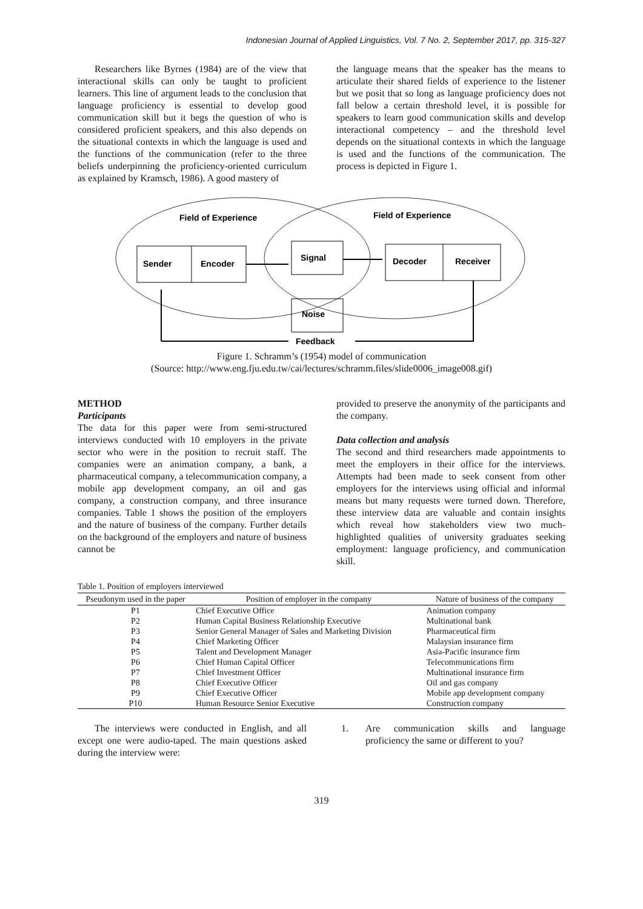Indonesian Journal of Applied Linguistics, Vol. 7 No. 2, September 2017, pp. 315-327
Researchers like Byrnes (1984) are of the view that interactional skills can only be taught to proficient learners. This line of argument leads to the conclusion that language proficiency is essential to develop good communication skill but it begs the question of who is considered proficient speakers, and this also depends on the situational contexts in which the language is used and the functions of the communication (refer to the three beliefs underpinning the proficiency-oriented curriculum as explained by Kramsch, 1986). A good mastery of
the language means that the speaker has the means to articulate their shared fields of experience to the listener but we posit that so long as language proficiency does not fall below a certain threshold level, it is possible for speakers to learn good communication skills and develop interactional competency – and the threshold level depends on the situational contexts in which the language is used and the functions of the communication. The process is depicted in Figure 1.
Field of Experience
Field of Experience
Sender
Encoder
Signal
Decoder
Receiver
Noise
Feedback
Figure 1. Schramm’s (1954) model of communication
(Source: http://www.eng.fju.edu.tw/cai/lectures/schramm.files/slide0006_image008.gif)
METHOD
Participants
The data for this paper were from semi-structured interviews conducted with 10 employers in the private sector who were in the position to recruit staff. The companies were an animation company, a bank, a pharmaceutical company, a telecommunication company, a mobile app development company, an oil and gas company, a construction company, and three insurance companies. Table 1 shows the position of the employers and the nature of business of the company. Further details on the background of the employers and nature of business cannot be
provided to preserve the anonymity of the participants and the company.
Data collection and analysis
The second and third researchers made appointments to meet the employers in their office for the interviews. Attempts had been made to seek consent from other employers for the interviews using official and informal means but many requests were turned down. Therefore, these interview data are valuable and contain insights which reveal how stakeholders view two much-highlighted qualities of university graduates seeking employment: language proficiency, and communication skill.
Table 1. Position of employers interviewed
| Pseudonym used in the paper | Position of employer in the company | Nature of business of the company |
| --- | --- | --- |
| P1 | Chief Executive Office | Animation company |
| P2 | Human Capital Business Relationship Executive | Multinational bank |
| P3 | Senior General Manager of Sales and Marketing Division | Pharmaceutical firm |
| P4 | Chief Marketing Officer | Malaysian insurance firm |
| P5 | Talent and Development Manager | Asia-Pacific insurance firm |
| P6 | Chief Human Capital Officer | Telecommunications firm |
| P7 | Chief Investment Officer | Multinational insurance firm |
| P8 | Chief Executive Officer | Oil and gas company |
| P9 | Chief Executive Officer | Mobile app development company |
| P10 | Human Resource Senior Executive | Construction company |
The interviews were conducted in English, and all except one were audio-taped. The main questions asked during the interview were:
1. Are communication skills and language proficiency the same or different to you?
319